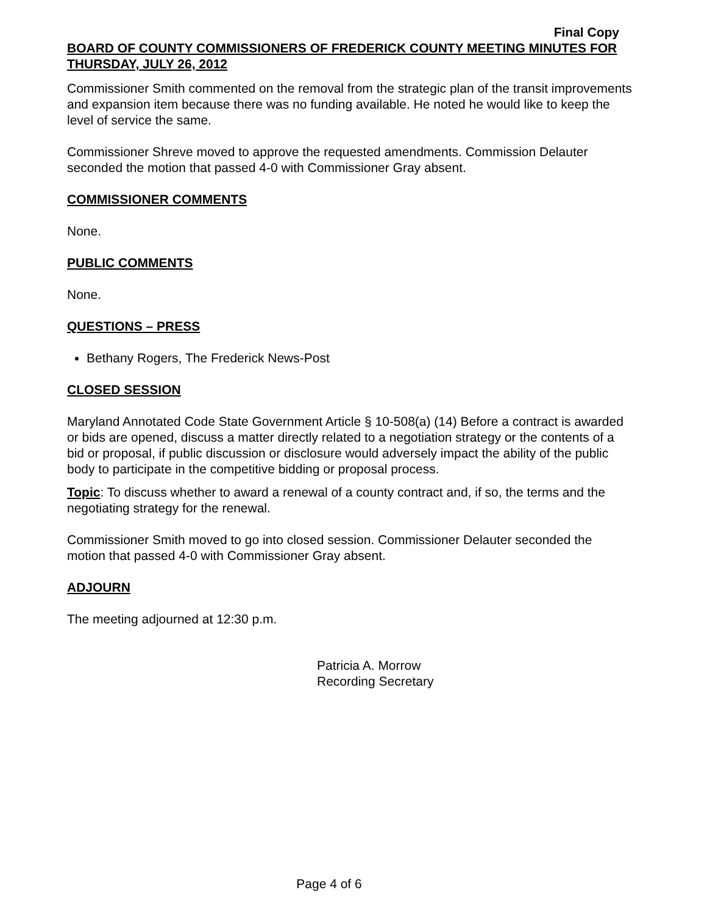Final Copy
BOARD OF COUNTY COMMISSIONERS OF FREDERICK COUNTY MEETING MINUTES FOR THURSDAY, JULY 26, 2012
Commissioner Smith commented on the removal from the strategic plan of the transit improvements and expansion item because there was no funding available. He noted he would like to keep the level of service the same.
Commissioner Shreve moved to approve the requested amendments. Commission Delauter seconded the motion that passed 4-0 with Commissioner Gray absent.
COMMISSIONER COMMENTS
None.
PUBLIC COMMENTS
None.
QUESTIONS – PRESS
Bethany Rogers, The Frederick News-Post
CLOSED SESSION
Maryland Annotated Code State Government Article § 10-508(a) (14) Before a contract is awarded or bids are opened, discuss a matter directly related to a negotiation strategy or the contents of a bid or proposal, if public discussion or disclosure would adversely impact the ability of the public body to participate in the competitive bidding or proposal process.
Topic: To discuss whether to award a renewal of a county contract and, if so, the terms and the negotiating strategy for the renewal.
Commissioner Smith moved to go into closed session. Commissioner Delauter seconded the motion that passed 4-0 with Commissioner Gray absent.
ADJOURN
The meeting adjourned at 12:30 p.m.
Patricia A. Morrow
Recording Secretary
Page 4 of 6